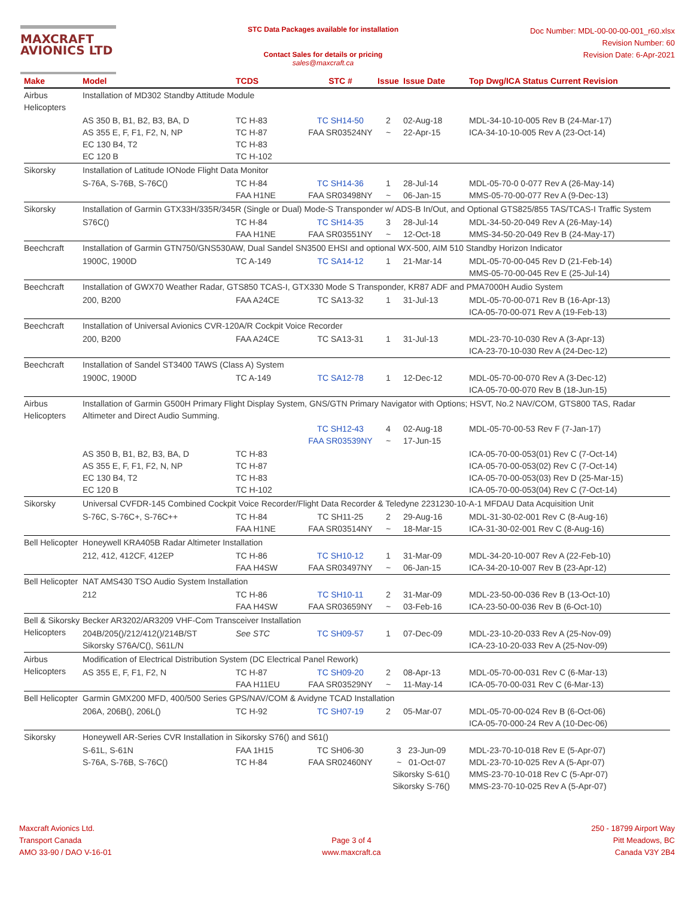MAXCRAFT
AVIONICS LTD
STC Data Packages available for installation
Contact Sales for details or pricing
sales@maxcraft.ca
Doc Number: MDL-00-00-00-001_r60.xlsx
Revision Number: 60
Revision Date: 6-Apr-2021
| Make | Model | TCDS | STC # | Issue | Issue Date | Top Dwg/ICA Status Current Revision |
| --- | --- | --- | --- | --- | --- | --- |
| Airbus Helicopters | Installation of MD302 Standby Attitude Module | | | | | |
| | AS 350 B, B1, B2, B3, BA, D AS 355 E, F, F1, F2, N, NP EC 130 B4, T2 EC 120 B | TC H-83 TC H-87 TC H-83 TC H-102 | TC SH14-50 FAA SR03524NY | 2 ~ | 02-Aug-18 22-Apr-15 | MDL-34-10-10-005 Rev B (24-Mar-17) ICA-34-10-10-005 Rev A (23-Oct-14) |
| Sikorsky | Installation of Latitude IONode Flight Data Monitor | | | | | |
| | S-76A, S-76B, S-76C() | TC H-84 FAA H1NE | TC SH14-36 FAA SR03498NY | 1 ~ | 28-Jul-14 06-Jan-15 | MDL-05-70-0 0-077 Rev A (26-May-14) MMS-05-70-00-077 Rev A (9-Dec-13) |
| Sikorsky | Installation of Garmin GTX33H/335R/345R (Single or Dual) Mode-S Transponder w/ ADS-B In/Out, and Optional GTS825/855 TAS/TCAS-I Traffic System | | | | | |
| | S76C() | TC H-84 FAA H1NE | TC SH14-35 FAA SR03551NY | 3 ~ | 28-Jul-14 12-Oct-18 | MDL-34-50-20-049 Rev A (26-May-14) MMS-34-50-20-049 Rev B (24-May-17) |
| Beechcraft | Installation of Garmin GTN750/GNS530AW, Dual Sandel SN3500 EHSI and optional WX-500, AIM 510 Standby Horizon Indicator | | | | | |
| | 1900C, 1900D | TC A-149 | TC SA14-12 | 1 | 21-Mar-14 | MDL-05-70-00-045 Rev D (21-Feb-14) MMS-05-70-00-045 Rev E (25-Jul-14) |
| Beechcraft | Installation of GWX70 Weather Radar, GTS850 TCAS-I, GTX330 Mode S Transponder, KR87 ADF and PMA7000H Audio System | | | | | |
| | 200, B200 | FAA A24CE | TC SA13-32 | 1 | 31-Jul-13 | MDL-05-70-00-071 Rev B (16-Apr-13) ICA-05-70-00-071 Rev A (19-Feb-13) |
| Beechcraft | Installation of Universal Avionics CVR-120A/R Cockpit Voice Recorder | | | | | |
| | 200, B200 | FAA A24CE | TC SA13-31 | 1 | 31-Jul-13 | MDL-23-70-10-030 Rev A (3-Apr-13) ICA-23-70-10-030 Rev A (24-Dec-12) |
| Beechcraft | Installation of Sandel ST3400 TAWS (Class A) System | | | | | |
| | 1900C, 1900D | TC A-149 | TC SA12-78 | 1 | 12-Dec-12 | MDL-05-70-00-070 Rev A (3-Dec-12) ICA-05-70-00-070 Rev B (18-Jun-15) |
| Airbus Helicopters | Installation of Garmin G500H Primary Flight Display System, GNS/GTN Primary Navigator with Options; HSVT, No.2 NAV/COM, GTS800 TAS, Radar Altimeter and Direct Audio Summing. | | | | | |
| | | | TC SH12-43 FAA SR03539NY | 4 ~ | 02-Aug-18 17-Jun-15 | MDL-05-70-00-53 Rev F (7-Jan-17) |
| | AS 350 B, B1, B2, B3, BA, D AS 355 E, F, F1, F2, N, NP EC 130 B4, T2 EC 120 B | TC H-83 TC H-87 TC H-83 TC H-102 | | | | ICA-05-70-00-053(01) Rev C (7-Oct-14) ICA-05-70-00-053(02) Rev C (7-Oct-14) ICA-05-70-00-053(03) Rev D (25-Mar-15) ICA-05-70-00-053(04) Rev C (7-Oct-14) |
| Sikorsky | Universal CVFDR-145 Combined Cockpit Voice Recorder/Flight Data Recorder & Teledyne 2231230-10-A-1 MFDAU Data Acquisition Unit | | | | | |
| | S-76C, S-76C+, S-76C++ | TC H-84 FAA H1NE | TC SH11-25 FAA SR03514NY | 2 ~ | 29-Aug-16 18-Mar-15 | MDL-31-30-02-001 Rev C (8-Aug-16) ICA-31-30-02-001 Rev C (8-Aug-16) |
| Bell Helicopter | Honeywell KRA405B Radar Altimeter Installation | | | | | |
| | 212, 412, 412CF, 412EP | TC H-86 FAA H4SW | TC SH10-12 FAA SR03497NY | 1 ~ | 31-Mar-09 06-Jan-15 | MDL-34-20-10-007 Rev A (22-Feb-10) ICA-34-20-10-007 Rev B (23-Apr-12) |
| Bell Helicopter | NAT AMS430 TSO Audio System Installation | | | | | |
| | 212 | TC H-86 FAA H4SW | TC SH10-11 FAA SR03659NY | 2 ~ | 31-Mar-09 03-Feb-16 | MDL-23-50-00-036 Rev B (13-Oct-10) ICA-23-50-00-036 Rev B (6-Oct-10) |
| Bell & Sikorsky Helicopters | Becker AR3202/AR3209 VHF-Com Transceiver Installation | | | | | |
| | 204B/205()/212/412()/214B/ST Sikorsky S76A/C(), S61L/N | See STC | TC SH09-57 | 1 | 07-Dec-09 | MDL-23-10-20-033 Rev A (25-Nov-09) ICA-23-10-20-033 Rev A (25-Nov-09) |
| Airbus Helicopters | Modification of Electrical Distribution System (DC Electrical Panel Rework) | | | | | |
| | AS 355 E, F, F1, F2, N | TC H-87 FAA H11EU | TC SH09-20 FAA SR03529NY | 2 ~ | 08-Apr-13 11-May-14 | MDL-05-70-00-031 Rev C (6-Mar-13) ICA-05-70-00-031 Rev C (6-Mar-13) |
| Bell Helicopter | Garmin GMX200 MFD, 400/500 Series GPS/NAV/COM & Avidyne TCAD Installation | | | | | |
| | 206A, 206B(), 206L() | TC H-92 | TC SH07-19 | 2 | 05-Mar-07 | MDL-05-70-00-024 Rev B (6-Oct-06) ICA-05-70-000-24 Rev A (10-Dec-06) |
| Sikorsky | Honeywell AR-Series CVR Installation in Sikorsky S76() and S61() | | | | | |
| | S-61L, S-61N S-76A, S-76B, S-76C() | FAA 1H15 TC H-84 | TC SH06-30 FAA SR02460NY | 3 23-Jun-09 ~ 01-Oct-07 Sikorsky S-61() Sikorsky S-76() | | MDL-23-70-10-018 Rev E (5-Apr-07) MDL-23-70-10-025 Rev A (5-Apr-07) MMS-23-70-10-018 Rev C (5-Apr-07) MMS-23-70-10-025 Rev A (5-Apr-07) |
Maxcraft Avionics Ltd.
Transport Canada
AMO 33-90 / DAO V-16-01
Page 3 of 4
www.maxcraft.ca
250 - 18799 Airport Way
Pitt Meadows, BC
Canada V3Y 2B4